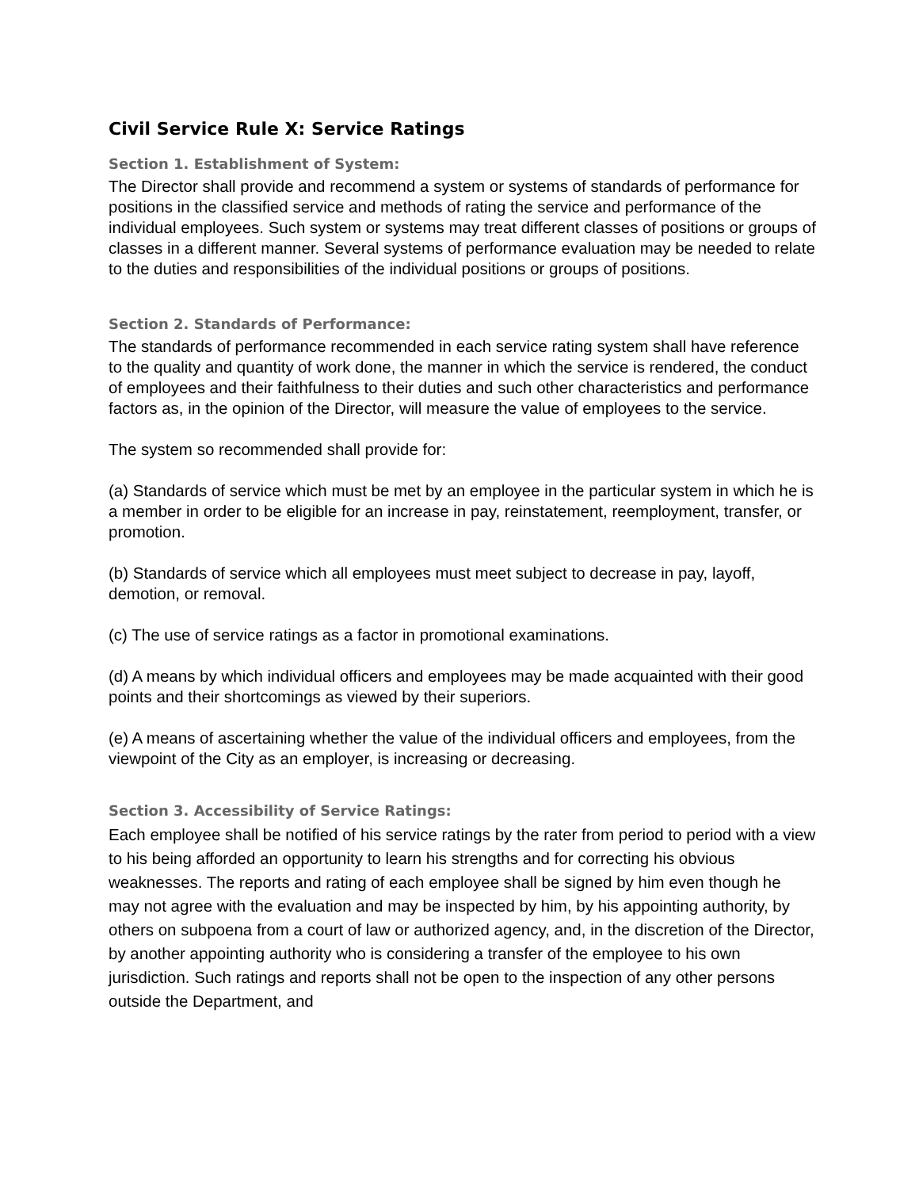Civil Service Rule X: Service Ratings
Section 1. Establishment of System:
The Director shall provide and recommend a system or systems of standards of performance for positions in the classified service and methods of rating the service and performance of the individual employees. Such system or systems may treat different classes of positions or groups of classes in a different manner. Several systems of performance evaluation may be needed to relate to the duties and responsibilities of the individual positions or groups of positions.
Section 2. Standards of Performance:
The standards of performance recommended in each service rating system shall have reference to the quality and quantity of work done, the manner in which the service is rendered, the conduct of employees and their faithfulness to their duties and such other characteristics and performance factors as, in the opinion of the Director, will measure the value of employees to the service.
The system so recommended shall provide for:
(a) Standards of service which must be met by an employee in the particular system in which he is a member in order to be eligible for an increase in pay, reinstatement, reemployment, transfer, or promotion.
(b) Standards of service which all employees must meet subject to decrease in pay, layoff, demotion, or removal.
(c) The use of service ratings as a factor in promotional examinations.
(d) A means by which individual officers and employees may be made acquainted with their good points and their shortcomings as viewed by their superiors.
(e) A means of ascertaining whether the value of the individual officers and employees, from the viewpoint of the City as an employer, is increasing or decreasing.
Section 3. Accessibility of Service Ratings:
Each employee shall be notified of his service ratings by the rater from period to period with a view to his being afforded an opportunity to learn his strengths and for correcting his obvious weaknesses. The reports and rating of each employee shall be signed by him even though he may not agree with the evaluation and may be inspected by him, by his appointing authority, by others on subpoena from a court of law or authorized agency, and, in the discretion of the Director, by another appointing authority who is considering a transfer of the employee to his own jurisdiction. Such ratings and reports shall not be open to the inspection of any other persons outside the Department, and